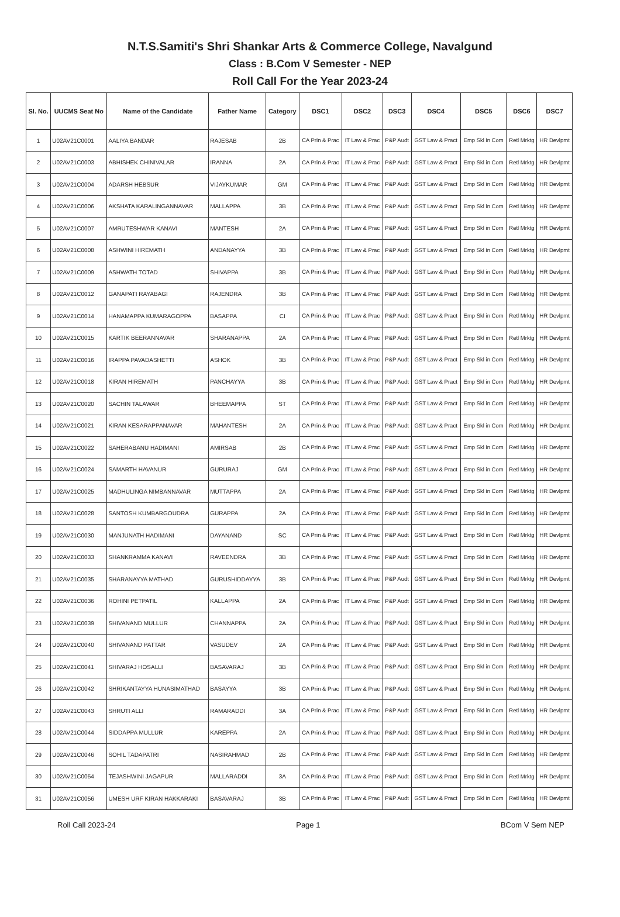N.T.S.Samiti's Shri Shankar Arts & Commerce College, Navalgund
Class : B.Com V Semester - NEP
Roll Call For the Year 2023-24
| Sl. No. | UUCMS Seat No | Name of the Candidate | Father Name | Category | DSC1 | DSC2 | DSC3 | DSC4 | DSC5 | DSC6 | DSC7 |
| --- | --- | --- | --- | --- | --- | --- | --- | --- | --- | --- | --- |
| 1 | U02AV21C0001 | AALIYA BANDAR | RAJESAB | 2B | CA Prin & Prac | IT Law & Prac | P&P Audt | GST Law & Pract | Emp Skl in Com | Retl Mrktg | HR Devlpmt |
| 2 | U02AV21C0003 | ABHISHEK CHINIVALAR | IRANNA | 2A | CA Prin & Prac | IT Law & Prac | P&P Audt | GST Law & Pract | Emp Skl in Com | Retl Mrktg | HR Devlpmt |
| 3 | U02AV21C0004 | ADARSH HEBSUR | VIJAYKUMAR | GM | CA Prin & Prac | IT Law & Prac | P&P Audt | GST Law & Pract | Emp Skl in Com | Retl Mrktg | HR Devlpmt |
| 4 | U02AV21C0006 | AKSHATA KARALINGANNAVAR | MALLAPPA | 3B | CA Prin & Prac | IT Law & Prac | P&P Audt | GST Law & Pract | Emp Skl in Com | Retl Mrktg | HR Devlpmt |
| 5 | U02AV21C0007 | AMRUTESHWAR KANAVI | MANTESH | 2A | CA Prin & Prac | IT Law & Prac | P&P Audt | GST Law & Pract | Emp Skl in Com | Retl Mrktg | HR Devlpmt |
| 6 | U02AV21C0008 | ASHWINI HIREMATH | ANDANAYYA | 3B | CA Prin & Prac | IT Law & Prac | P&P Audt | GST Law & Pract | Emp Skl in Com | Retl Mrktg | HR Devlpmt |
| 7 | U02AV21C0009 | ASHWATH TOTAD | SHIVAPPA | 3B | CA Prin & Prac | IT Law & Prac | P&P Audt | GST Law & Pract | Emp Skl in Com | Retl Mrktg | HR Devlpmt |
| 8 | U02AV21C0012 | GANAPATI RAYABAGI | RAJENDRA | 3B | CA Prin & Prac | IT Law & Prac | P&P Audt | GST Law & Pract | Emp Skl in Com | Retl Mrktg | HR Devlpmt |
| 9 | U02AV21C0014 | HANAMAPPA KUMARAGOPPA | BASAPPA | CI | CA Prin & Prac | IT Law & Prac | P&P Audt | GST Law & Pract | Emp Skl in Com | Retl Mrktg | HR Devlpmt |
| 10 | U02AV21C0015 | KARTIK BEERANNAVAR | SHARANAPPA | 2A | CA Prin & Prac | IT Law & Prac | P&P Audt | GST Law & Pract | Emp Skl in Com | Retl Mrktg | HR Devlpmt |
| 11 | U02AV21C0016 | IRAPPA PAVADASHETTI | ASHOK | 3B | CA Prin & Prac | IT Law & Prac | P&P Audt | GST Law & Pract | Emp Skl in Com | Retl Mrktg | HR Devlpmt |
| 12 | U02AV21C0018 | KIRAN HIREMATH | PANCHAYYA | 3B | CA Prin & Prac | IT Law & Prac | P&P Audt | GST Law & Pract | Emp Skl in Com | Retl Mrktg | HR Devlpmt |
| 13 | U02AV21C0020 | SACHIN TALAWAR | BHEEMAPPA | ST | CA Prin & Prac | IT Law & Prac | P&P Audt | GST Law & Pract | Emp Skl in Com | Retl Mrktg | HR Devlpmt |
| 14 | U02AV21C0021 | KIRAN KESARAPPANAVAR | MAHANTESH | 2A | CA Prin & Prac | IT Law & Prac | P&P Audt | GST Law & Pract | Emp Skl in Com | Retl Mrktg | HR Devlpmt |
| 15 | U02AV21C0022 | SAHERABANU HADIMANI | AMIRSAB | 2B | CA Prin & Prac | IT Law & Prac | P&P Audt | GST Law & Pract | Emp Skl in Com | Retl Mrktg | HR Devlpmt |
| 16 | U02AV21C0024 | SAMARTH HAVANUR | GURURAJ | GM | CA Prin & Prac | IT Law & Prac | P&P Audt | GST Law & Pract | Emp Skl in Com | Retl Mrktg | HR Devlpmt |
| 17 | U02AV21C0025 | MADHULINGA NIMBANNAVAR | MUTTAPPA | 2A | CA Prin & Prac | IT Law & Prac | P&P Audt | GST Law & Pract | Emp Skl in Com | Retl Mrktg | HR Devlpmt |
| 18 | U02AV21C0028 | SANTOSH KUMBARGOUDRA | GURAPPA | 2A | CA Prin & Prac | IT Law & Prac | P&P Audt | GST Law & Pract | Emp Skl in Com | Retl Mrktg | HR Devlpmt |
| 19 | U02AV21C0030 | MANJUNATH HADIMANI | DAYANAND | SC | CA Prin & Prac | IT Law & Prac | P&P Audt | GST Law & Pract | Emp Skl in Com | Retl Mrktg | HR Devlpmt |
| 20 | U02AV21C0033 | SHANKRAMMA KANAVI | RAVEENDRA | 3B | CA Prin & Prac | IT Law & Prac | P&P Audt | GST Law & Pract | Emp Skl in Com | Retl Mrktg | HR Devlpmt |
| 21 | U02AV21C0035 | SHARANAYYA MATHAD | GURUSHIDDAYYA | 3B | CA Prin & Prac | IT Law & Prac | P&P Audt | GST Law & Pract | Emp Skl in Com | Retl Mrktg | HR Devlpmt |
| 22 | U02AV21C0036 | ROHINI PETPATIL | KALLAPPA | 2A | CA Prin & Prac | IT Law & Prac | P&P Audt | GST Law & Pract | Emp Skl in Com | Retl Mrktg | HR Devlpmt |
| 23 | U02AV21C0039 | SHIVANAND MULLUR | CHANNAPPA | 2A | CA Prin & Prac | IT Law & Prac | P&P Audt | GST Law & Pract | Emp Skl in Com | Retl Mrktg | HR Devlpmt |
| 24 | U02AV21C0040 | SHIVANAND PATTAR | VASUDEV | 2A | CA Prin & Prac | IT Law & Prac | P&P Audt | GST Law & Pract | Emp Skl in Com | Retl Mrktg | HR Devlpmt |
| 25 | U02AV21C0041 | SHIVARAJ HOSALLI | BASAVARAJ | 3B | CA Prin & Prac | IT Law & Prac | P&P Audt | GST Law & Pract | Emp Skl in Com | Retl Mrktg | HR Devlpmt |
| 26 | U02AV21C0042 | SHRIKANTAYYA HUNASIMATHAD | BASAYYA | 3B | CA Prin & Prac | IT Law & Prac | P&P Audt | GST Law & Pract | Emp Skl in Com | Retl Mrktg | HR Devlpmt |
| 27 | U02AV21C0043 | SHRUTI ALLI | RAMARADDI | 3A | CA Prin & Prac | IT Law & Prac | P&P Audt | GST Law & Pract | Emp Skl in Com | Retl Mrktg | HR Devlpmt |
| 28 | U02AV21C0044 | SIDDAPPA MULLUR | KAREPPA | 2A | CA Prin & Prac | IT Law & Prac | P&P Audt | GST Law & Pract | Emp Skl in Com | Retl Mrktg | HR Devlpmt |
| 29 | U02AV21C0046 | SOHIL TADAPATRI | NASIRAHMAD | 2B | CA Prin & Prac | IT Law & Prac | P&P Audt | GST Law & Pract | Emp Skl in Com | Retl Mrktg | HR Devlpmt |
| 30 | U02AV21C0054 | TEJASHWINI JAGAPUR | MALLARADDI | 3A | CA Prin & Prac | IT Law & Prac | P&P Audt | GST Law & Pract | Emp Skl in Com | Retl Mrktg | HR Devlpmt |
| 31 | U02AV21C0056 | UMESH URF KIRAN HAKKARAKI | BASAVARAJ | 3B | CA Prin & Prac | IT Law & Prac | P&P Audt | GST Law & Pract | Emp Skl in Com | Retl Mrktg | HR Devlpmt |
Roll Call 2023-24 Page 1 BCom V Sem NEP